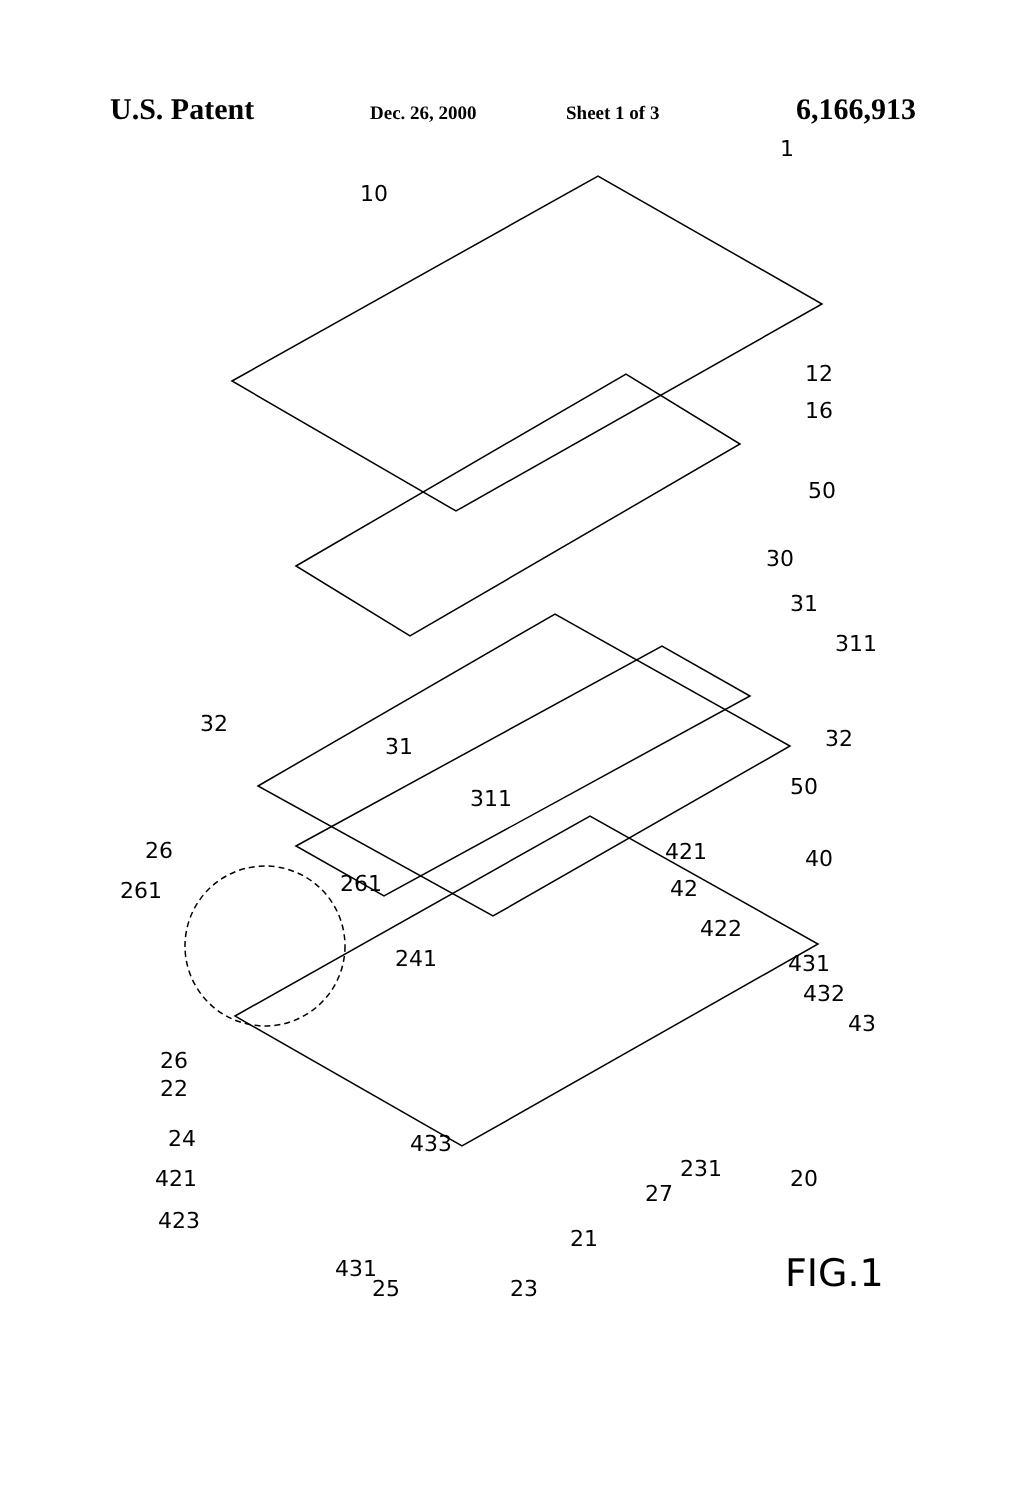U.S. Patent Dec. 26, 2000 Sheet 1 of 3 6,166,913
1
10
12
16
50
30
31
311
32
32
31
50
311
26 421 40
261 261 42
422
241 431
432
43
26
22
24 433
421 231 20
27
423
21
431
25 23 FIG.1